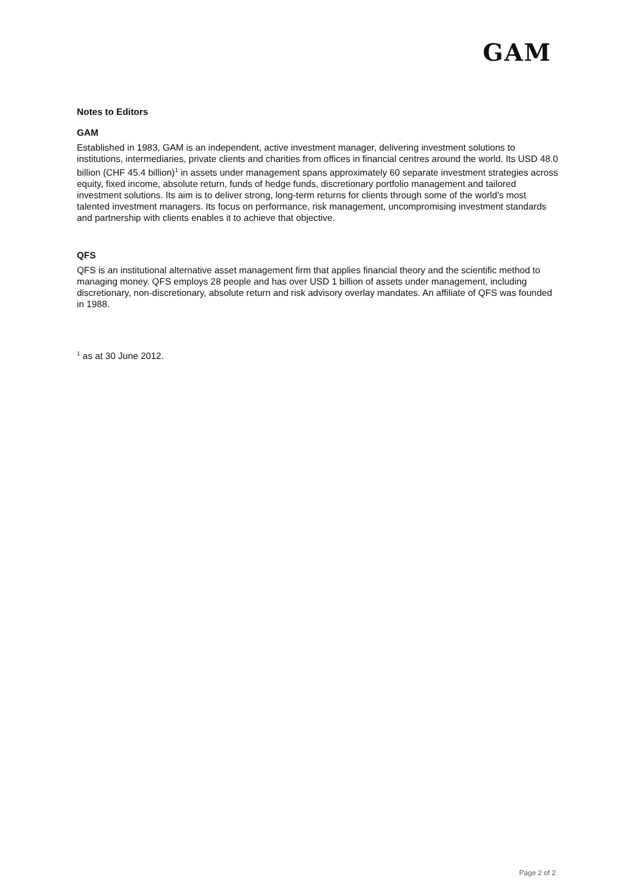GAM
Notes to Editors
GAM
Established in 1983, GAM is an independent, active investment manager, delivering investment solutions to institutions, intermediaries, private clients and charities from offices in financial centres around the world. Its USD 48.0 billion (CHF 45.4 billion)<sup>1</sup> in assets under management spans approximately 60 separate investment strategies across equity, fixed income, absolute return, funds of hedge funds, discretionary portfolio management and tailored investment solutions. Its aim is to deliver strong, long-term returns for clients through some of the world’s most talented investment managers. Its focus on performance, risk management, uncompromising investment standards and partnership with clients enables it to achieve that objective.
QFS
QFS is an institutional alternative asset management firm that applies financial theory and the scientific method to managing money. QFS employs 28 people and has over USD 1 billion of assets under management, including discretionary, non-discretionary, absolute return and risk advisory overlay mandates. An affiliate of QFS was founded in 1988.
<sup>1</sup> as at 30 June 2012.
Page 2 of 2